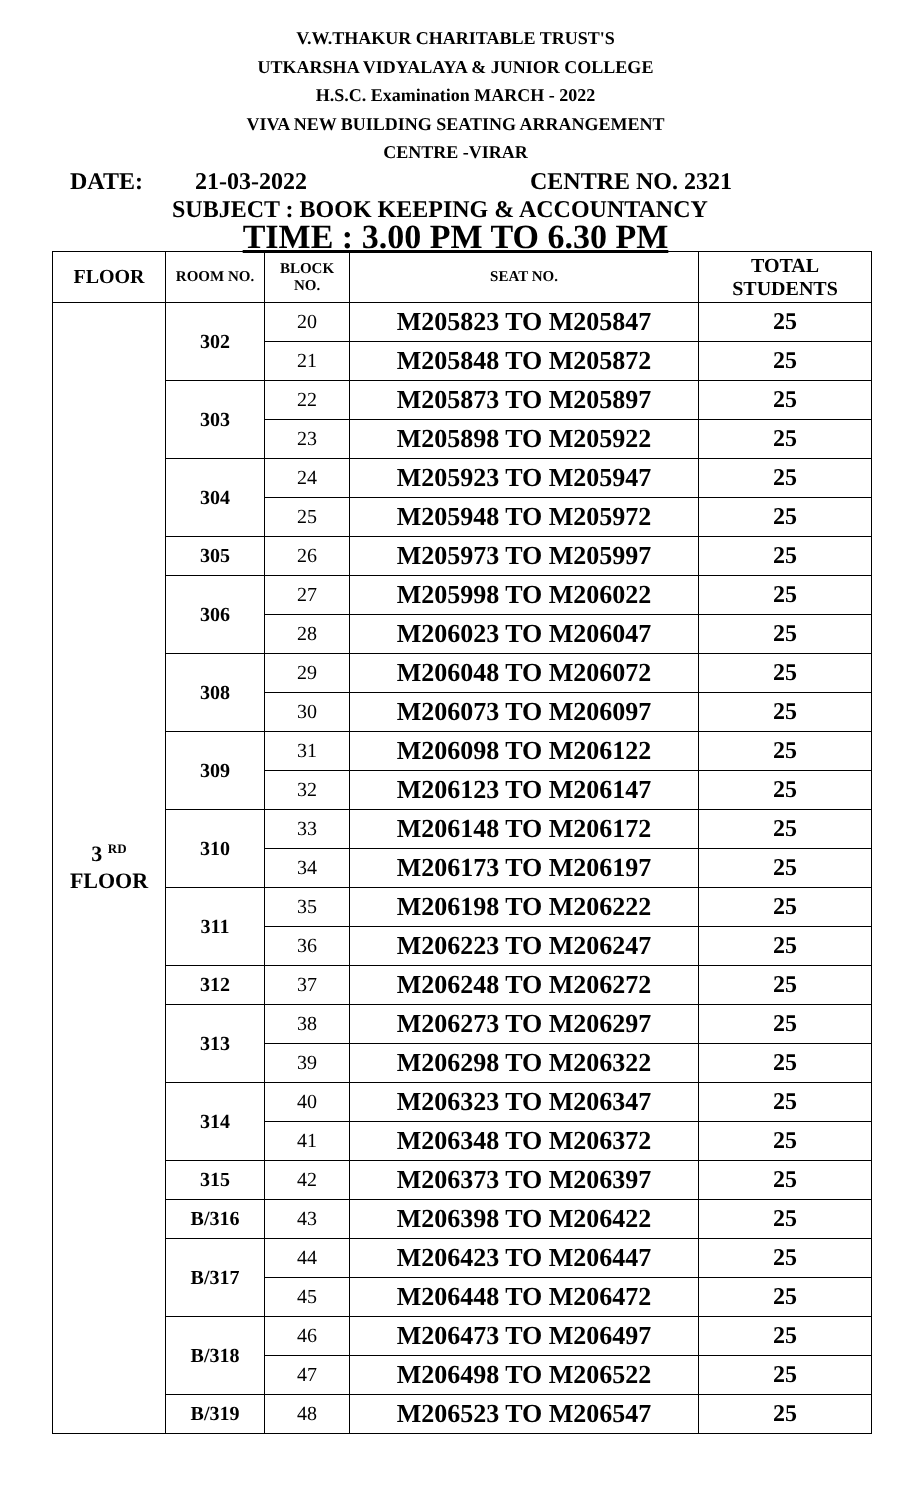V.W.THAKUR CHARITABLE TRUST'S
UTKARSHA VIDYALAYA & JUNIOR COLLEGE
H.S.C. Examination MARCH - 2022
VIVA NEW BUILDING SEATING ARRANGEMENT
CENTRE -VIRAR
DATE: 21-03-2022 CENTRE NO. 2321
SUBJECT : BOOK KEEPING & ACCOUNTANCY
TIME : 3.00 PM TO 6.30 PM
| FLOOR | ROOM NO. | BLOCK NO. | SEAT NO. | TOTAL STUDENTS |
| --- | --- | --- | --- | --- |
| 3 <sup>RD</sup> FLOOR | 302 | 20 | M205823 TO M205847 | 25 |
| | | 21 | M205848 TO M205872 | 25 |
| | 303 | 22 | M205873 TO M205897 | 25 |
| | | 23 | M205898 TO M205922 | 25 |
| | 304 | 24 | M205923 TO M205947 | 25 |
| | | 25 | M205948 TO M205972 | 25 |
| | 305 | 26 | M205973 TO M205997 | 25 |
| | 306 | 27 | M205998 TO M206022 | 25 |
| | | 28 | M206023 TO M206047 | 25 |
| | 308 | 29 | M206048 TO M206072 | 25 |
| | | 30 | M206073 TO M206097 | 25 |
| | 309 | 31 | M206098 TO M206122 | 25 |
| | | 32 | M206123 TO M206147 | 25 |
| | 310 | 33 | M206148 TO M206172 | 25 |
| | | 34 | M206173 TO M206197 | 25 |
| | 311 | 35 | M206198 TO M206222 | 25 |
| | | 36 | M206223 TO M206247 | 25 |
| | 312 | 37 | M206248 TO M206272 | 25 |
| | 313 | 38 | M206273 TO M206297 | 25 |
| | | 39 | M206298 TO M206322 | 25 |
| | 314 | 40 | M206323 TO M206347 | 25 |
| | | 41 | M206348 TO M206372 | 25 |
| | 315 | 42 | M206373 TO M206397 | 25 |
| | B/316 | 43 | M206398 TO M206422 | 25 |
| | B/317 | 44 | M206423 TO M206447 | 25 |
| | | 45 | M206448 TO M206472 | 25 |
| | B/318 | 46 | M206473 TO M206497 | 25 |
| | | 47 | M206498 TO M206522 | 25 |
| | B/319 | 48 | M206523 TO M206547 | 25 |